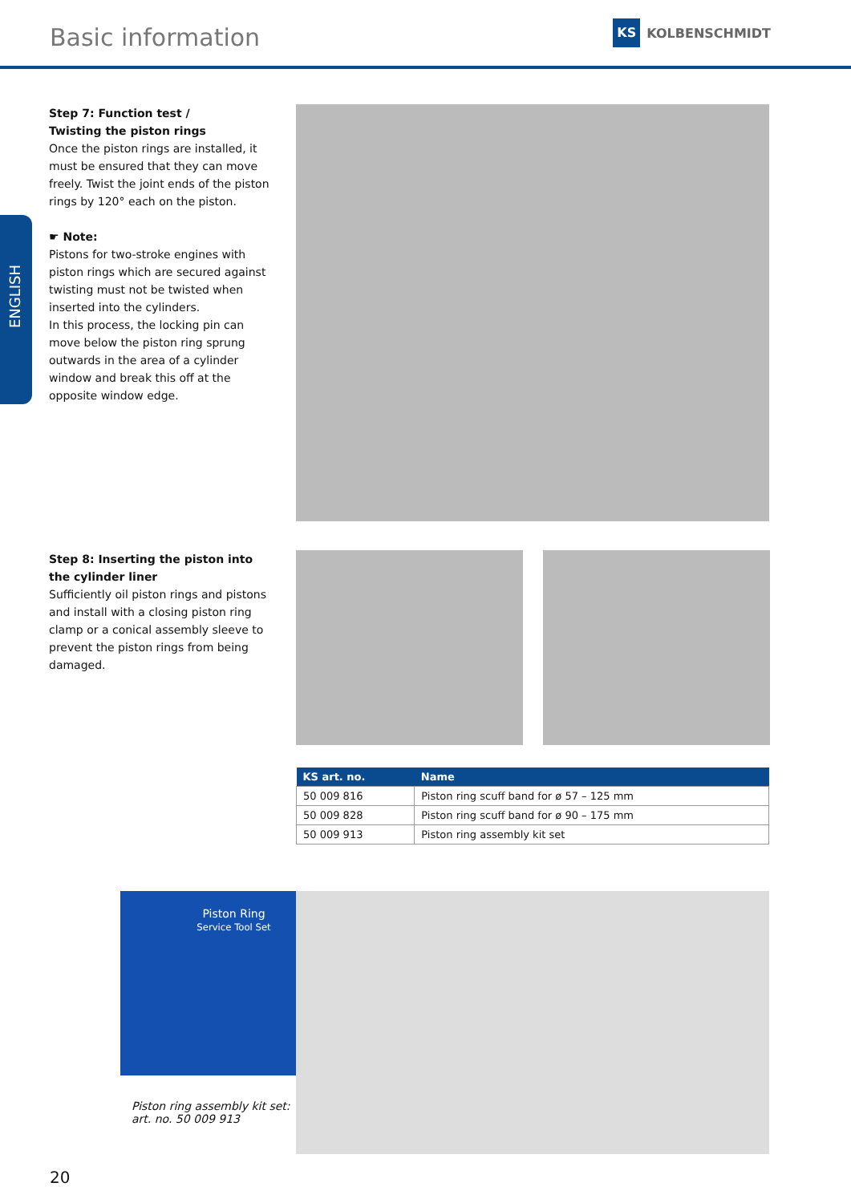Basic information
KS KOLBENSCHMIDT
ENGLISH
Step 7: Function test /
Twisting the piston rings
Once the piston rings are installed, it must be ensured that they can move freely. Twist the joint ends of the piston rings by 120° each on the piston.
☛ Note:
Pistons for two-stroke engines with piston rings which are secured against twisting must not be twisted when inserted into the cylinders.
In this process, the locking pin can move below the piston ring sprung outwards in the area of a cylinder window and break this off at the opposite window edge.
Step 8: Inserting the piston into the cylinder liner
Sufficiently oil piston rings and pistons and install with a closing piston ring clamp or a conical assembly sleeve to prevent the piston rings from being damaged.
| KS art. no. | Name |
| --- | --- |
| 50 009 816 | Piston ring scuff band for ø 57 – 125 mm |
| 50 009 828 | Piston ring scuff band for ø 90 – 175 mm |
| 50 009 913 | Piston ring assembly kit set |
Piston Ring
Service Tool Set
Piston ring assembly kit set:
art. no. 50 009 913
20